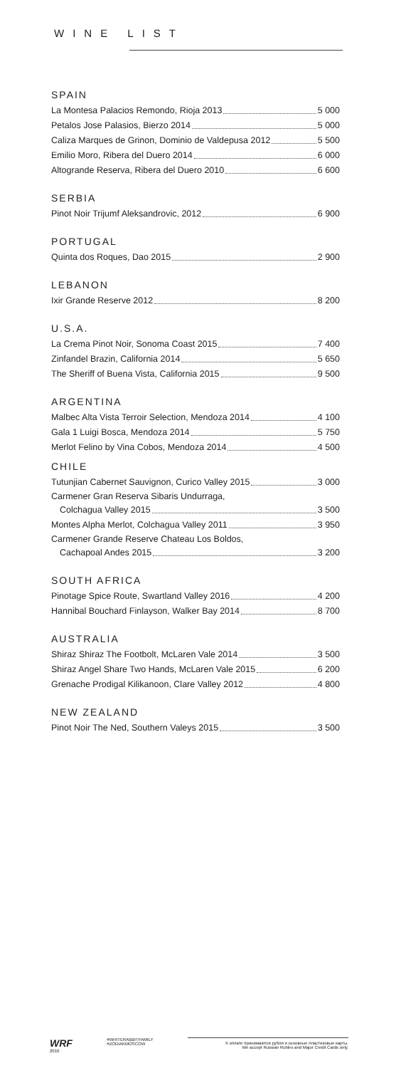WINE LIST
SPAIN
La Montesa Palacios Remondo, Rioja 2013 5 000
Petalos Jose Palasios, Bierzo 2014 5 000
Caliza Marques de Grinon, Dominio de Valdepusa 2012 5 500
Emilio Moro, Ribera del Duero 2014 6 000
Altogrande Reserva, Ribera del Duero 2010 6 600
SERBIA
Pinot Noir Trijumf Aleksandrovic, 2012 6 900
PORTUGAL
Quinta dos Roques, Dao 2015 2 900
LEBANON
Ixir Grande Reserve 2012 8 200
U.S.A.
La Crema Pinot Noir, Sonoma Coast 2015 7 400
Zinfandel Brazin, California 2014 5 650
The Sheriff of Buena Vista, California 2015 9 500
ARGENTINA
Malbec Alta Vista Terroir Selection, Mendoza 2014 4 100
Gala 1 Luigi Bosca, Mendoza 2014 5 750
Merlot Felino by Vina Cobos, Mendoza 2014 4 500
CHILE
Tutunjian Cabernet Sauvignon, Curico Valley 2015 3 000
Carmener Gran Reserva Sibaris Undurraga,
Colchagua Valley 2015 3 500
Montes Alpha Merlot, Colchagua Valley 2011 3 950
Carmener Grande Reserve Chateau Los Boldos,
Cachapoal Andes 2015 3 200
SOUTH AFRICA
Pinotage Spice Route, Swartland Valley 2016 4 200
Hannibal Bouchard Finlayson, Walker Bay 2014 8 700
AUSTRALIA
Shiraz Shiraz The Footbolt, McLaren Vale 2014 3 500
Shiraz Angel Share Two Hands, McLaren Vale 2015 6 200
Grenache Prodigal Kilikanoon, Clare Valley 2012 4 800
NEW ZEALAND
Pinot Noir The Ned, Southern Valeys 2015 3 500
WRF
2010
#WHITERABBITFAMILY
#ZODIAKMOSCOW
К оплате принимаются рубли и основные пластиковые карты.
We accept Russian Rubles and Major Credit Cards only.